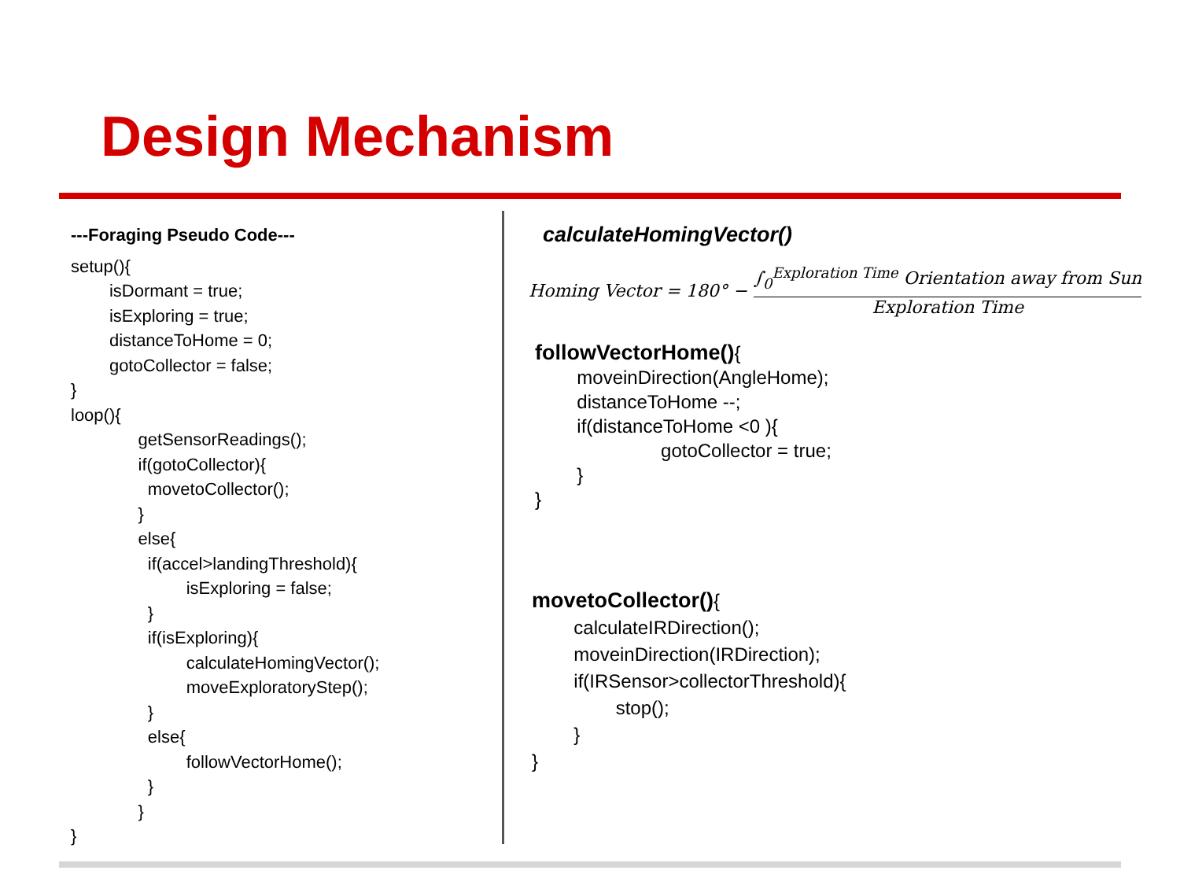Design Mechanism
---Foraging Pseudo Code---
setup(){ isDormant = true; isExploring = true; distanceToHome = 0; gotoCollector = false; } loop(){ getSensorReadings(); if(gotoCollector){ movetoCollector(); } else{ if(accel>landingThreshold){ isExploring = false; } if(isExploring){ calculateHomingVector(); moveExploratoryStep(); } else{ followVectorHome(); } } }
calculateHomingVector()
Homing Vector = 180° − ∫<sub>0</sub><sup>Exploration Time</sup> Orientation away from Sun Exploration Time
followVectorHome(){ moveinDirection(AngleHome); distanceToHome --; if(distanceToHome <0 ){ gotoCollector = true; } }
movetoCollector(){ calculateIRDirection(); moveinDirection(IRDirection); if(IRSensor>collectorThreshold){ stop(); } }